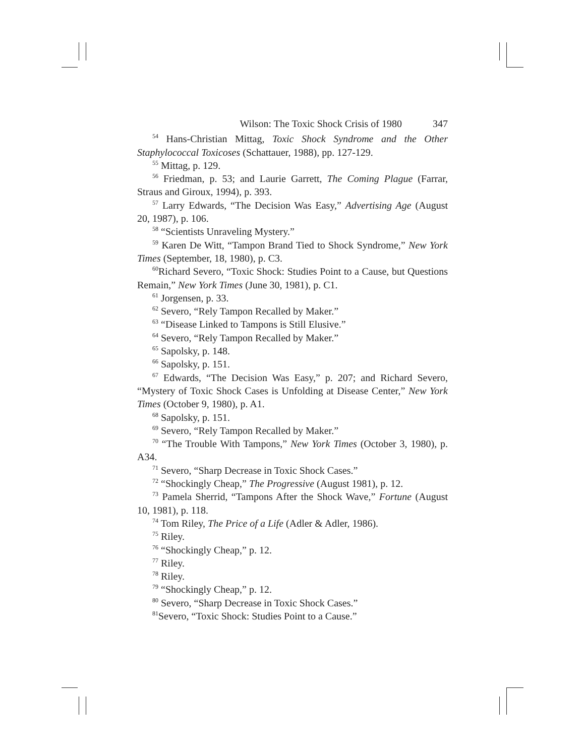Wilson: The Toxic Shock Crisis of 1980 347
<sup>54</sup> Hans-Christian Mittag, Toxic Shock Syndrome and the Other Staphylococcal Toxicoses (Schattauer, 1988), pp. 127-129.
<sup>55</sup> Mittag, p. 129.
<sup>56</sup> Friedman, p. 53; and Laurie Garrett, The Coming Plague (Farrar, Straus and Giroux, 1994), p. 393.
<sup>57</sup> Larry Edwards, “The Decision Was Easy,” Advertising Age (August 20, 1987), p. 106.
<sup>58</sup> “Scientists Unraveling Mystery.”
<sup>59</sup> Karen De Witt, “Tampon Brand Tied to Shock Syndrome,” New York Times (September, 18, 1980), p. C3.
<sup>60</sup> Richard Severo, “Toxic Shock: Studies Point to a Cause, but Questions Remain,” New York Times (June 30, 1981), p. C1.
<sup>61</sup> Jorgensen, p. 33.
<sup>62</sup> Severo, “Rely Tampon Recalled by Maker.”
<sup>63</sup> “Disease Linked to Tampons is Still Elusive.”
<sup>64</sup> Severo, “Rely Tampon Recalled by Maker.”
<sup>65</sup> Sapolsky, p. 148.
<sup>66</sup> Sapolsky, p. 151.
<sup>67</sup> Edwards, “The Decision Was Easy,” p. 207; and Richard Severo, “Mystery of Toxic Shock Cases is Unfolding at Disease Center,” New York Times (October 9, 1980), p. A1.
<sup>68</sup> Sapolsky, p. 151.
<sup>69</sup> Severo, “Rely Tampon Recalled by Maker.”
<sup>70</sup> “The Trouble With Tampons,” New York Times (October 3, 1980), p. A34.
<sup>71</sup> Severo, “Sharp Decrease in Toxic Shock Cases.”
<sup>72</sup> “Shockingly Cheap,” The Progressive (August 1981), p. 12.
<sup>73</sup> Pamela Sherrid, “Tampons After the Shock Wave,” Fortune (August 10, 1981), p. 118.
<sup>74</sup> Tom Riley, The Price of a Life (Adler & Adler, 1986).
<sup>75</sup> Riley.
<sup>76</sup> “Shockingly Cheap,” p. 12.
<sup>77</sup> Riley.
<sup>78</sup> Riley.
<sup>79</sup> “Shockingly Cheap,” p. 12.
<sup>80</sup> Severo, “Sharp Decrease in Toxic Shock Cases.”
<sup>81</sup> Severo, “Toxic Shock: Studies Point to a Cause.”